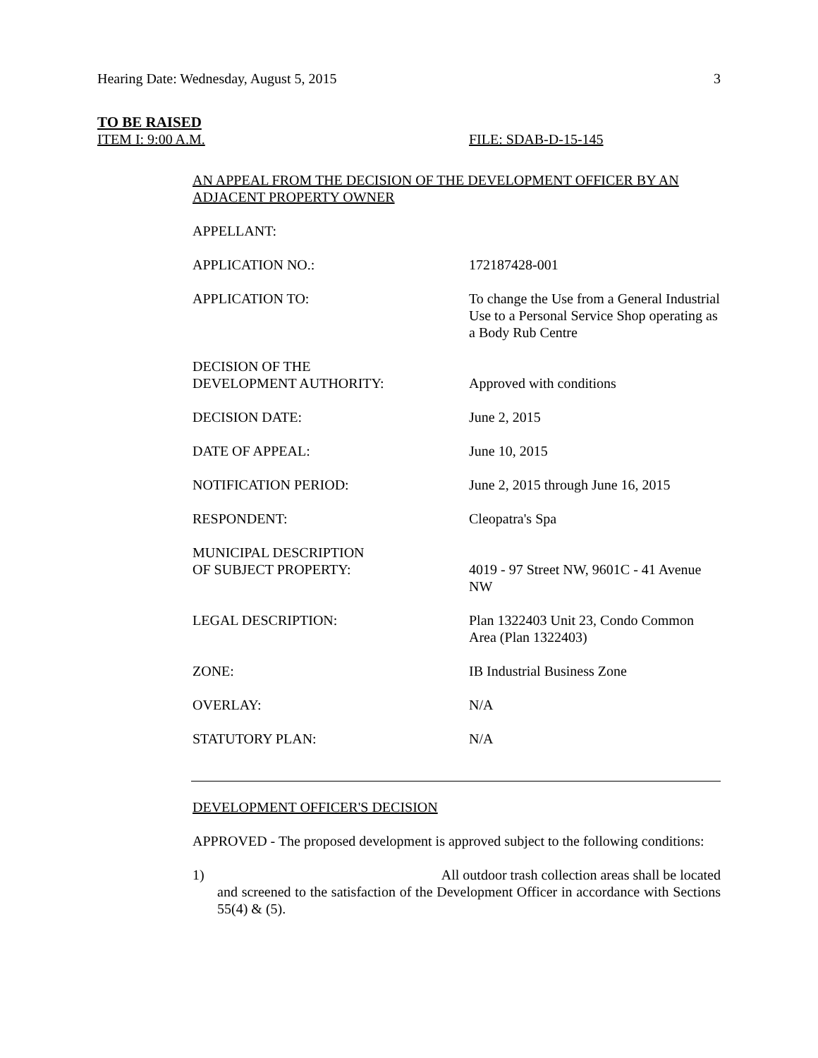Hearing Date: Wednesday, August 5, 2015 3
TO BE RAISED
ITEM I: 9:00 A.M. FILE: SDAB-D-15-145
AN APPEAL FROM THE DECISION OF THE DEVELOPMENT OFFICER BY AN
ADJACENT PROPERTY OWNER
| APPELLANT: | |
| APPLICATION NO.: | 172187428-001 |
| APPLICATION TO: | To change the Use from a General Industrial Use to a Personal Service Shop operating as a Body Rub Centre |
| DECISION OF THE DEVELOPMENT AUTHORITY: | Approved with conditions |
| DECISION DATE: | June 2, 2015 |
| DATE OF APPEAL: | June 10, 2015 |
| NOTIFICATION PERIOD: | June 2, 2015 through June 16, 2015 |
| RESPONDENT: | Cleopatra's Spa |
| MUNICIPAL DESCRIPTION OF SUBJECT PROPERTY: | 4019 - 97 Street NW, 9601C - 41 Avenue NW |
| LEGAL DESCRIPTION: | Plan 1322403 Unit 23, Condo Common Area (Plan 1322403) |
| ZONE: | IB Industrial Business Zone |
| OVERLAY: | N/A |
| STATUTORY PLAN: | N/A |
DEVELOPMENT OFFICER'S DECISION
APPROVED - The proposed development is approved subject to the following conditions:
1) All outdoor trash collection areas shall be located and screened to the satisfaction of the Development Officer in accordance with Sections 55(4) & (5).